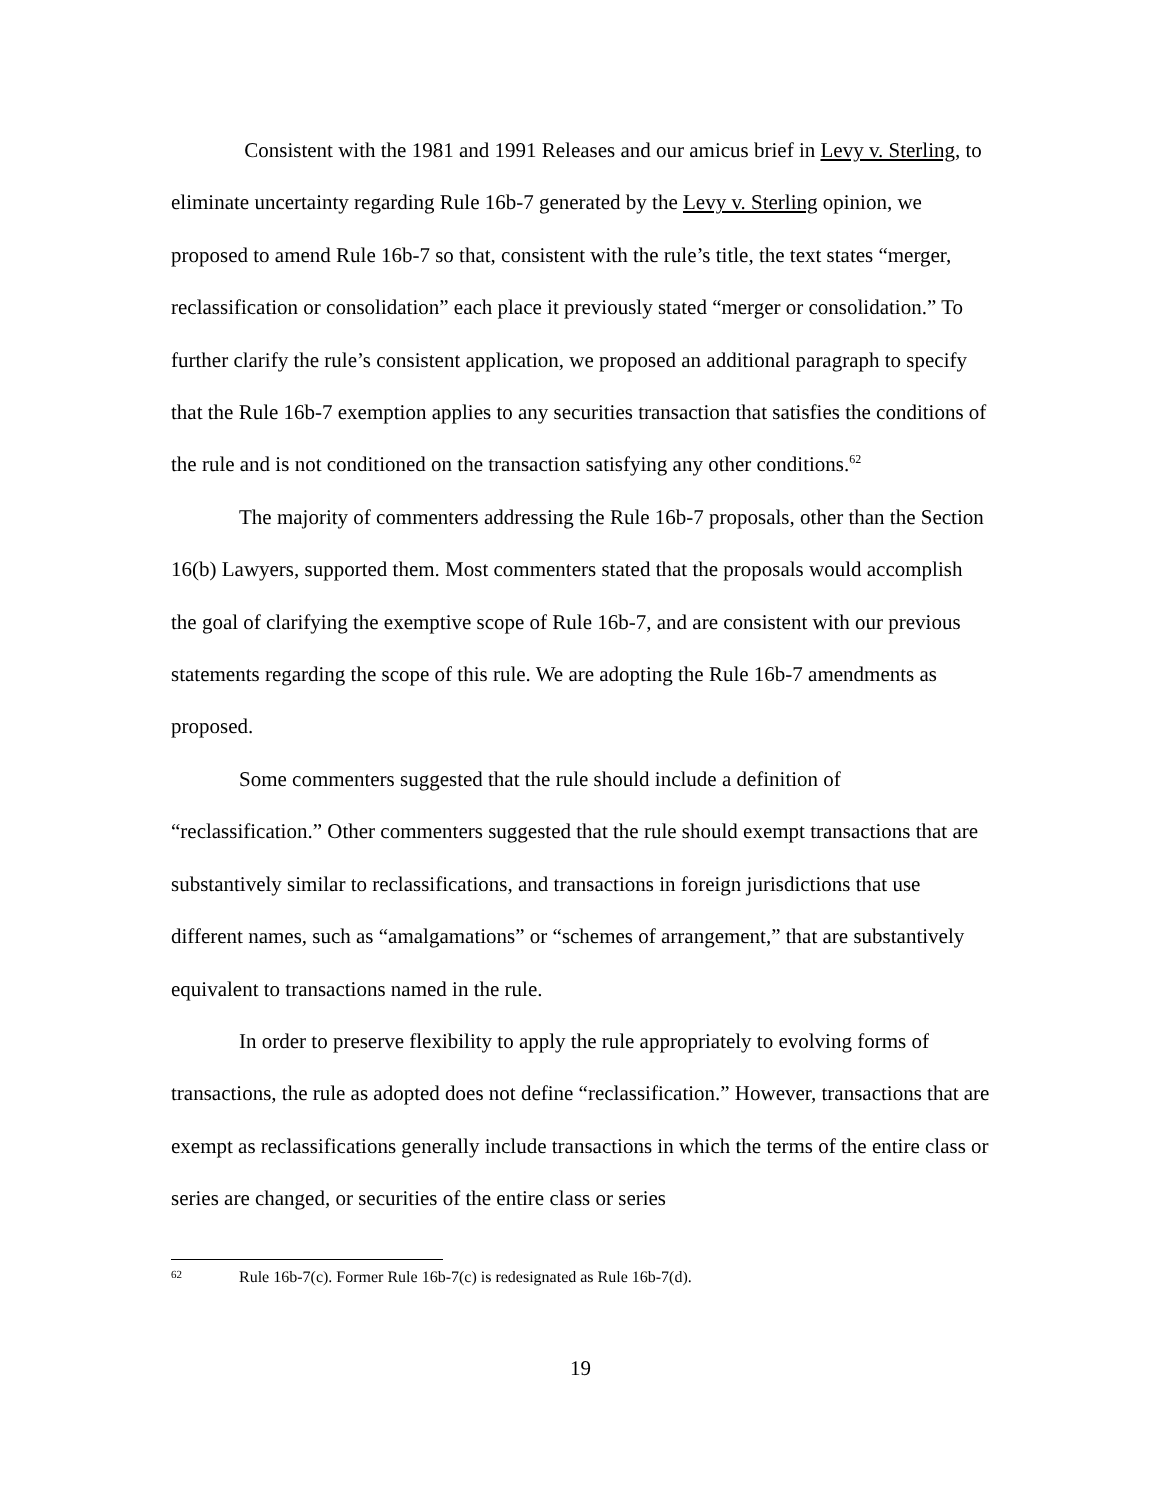Consistent with the 1981 and 1991 Releases and our amicus brief in Levy v. Sterling, to eliminate uncertainty regarding Rule 16b-7 generated by the Levy v. Sterling opinion, we proposed to amend Rule 16b-7 so that, consistent with the rule’s title, the text states “merger, reclassification or consolidation” each place it previously stated “merger or consolidation.” To further clarify the rule’s consistent application, we proposed an additional paragraph to specify that the Rule 16b-7 exemption applies to any securities transaction that satisfies the conditions of the rule and is not conditioned on the transaction satisfying any other conditions.<sup>62</sup>
The majority of commenters addressing the Rule 16b-7 proposals, other than the Section 16(b) Lawyers, supported them. Most commenters stated that the proposals would accomplish the goal of clarifying the exemptive scope of Rule 16b-7, and are consistent with our previous statements regarding the scope of this rule. We are adopting the Rule 16b-7 amendments as proposed.
Some commenters suggested that the rule should include a definition of “reclassification.” Other commenters suggested that the rule should exempt transactions that are substantively similar to reclassifications, and transactions in foreign jurisdictions that use different names, such as “amalgamations” or “schemes of arrangement,” that are substantively equivalent to transactions named in the rule.
In order to preserve flexibility to apply the rule appropriately to evolving forms of transactions, the rule as adopted does not define “reclassification.” However, transactions that are exempt as reclassifications generally include transactions in which the terms of the entire class or series are changed, or securities of the entire class or series
62 Rule 16b-7(c). Former Rule 16b-7(c) is redesignated as Rule 16b-7(d).
19